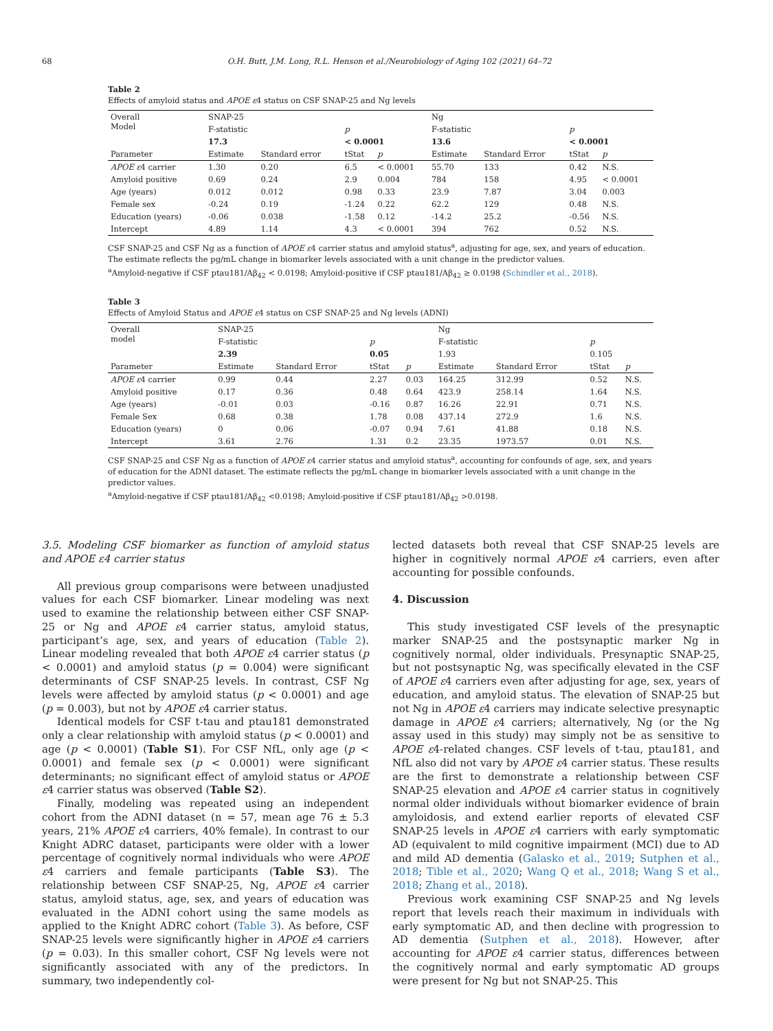68 O.H. Butt, J.M. Long, R.L. Henson et al./Neurobiology of Aging 102 (2021) 64–72
Table 2
Effects of amyloid status and APOE ε4 status on CSF SNAP-25 and Ng levels
| Overall Model | SNAP-25 | | | | Ng | | | |
| --- | --- | --- | --- | --- | --- | --- | --- | --- |
| | F-statistic | | p | | F-statistic | | p | |
| | 17.3 | | < 0.0001 | | 13.6 | | < 0.0001 | |
| Parameter | Estimate | Standard error | tStat | p | Estimate | Standard Error | tStat | p |
| APOE ε 4 carrier | 1.30 | 0.20 | 6.5 | < 0.0001 | 55.70 | 133 | 0.42 | N.S. |
| Amyloid positive | 0.69 | 0.24 | 2.9 | 0.004 | 784 | 158 | 4.95 | < 0.0001 |
| Age (years) | 0.012 | 0.012 | 0.98 | 0.33 | 23.9 | 7.87 | 3.04 | 0.003 |
| Female sex | -0.24 | 0.19 | -1.24 | 0.22 | 62.2 | 129 | 0.48 | N.S. |
| Education (years) | -0.06 | 0.038 | -1.58 | 0.12 | -14.2 | 25.2 | -0.56 | N.S. |
| Intercept | 4.89 | 1.14 | 4.3 | < 0.0001 | 394 | 762 | 0.52 | N.S. |
CSF SNAP-25 and CSF Ng as a function of APOE ε4 carrier status and amyloid status<sup>a</sup>, adjusting for age, sex, and years of education. The estimate reflects the pg/mL change in biomarker levels associated with a unit change in the predictor values.
<sup>a</sup> Amyloid-negative if CSF ptau181/Aβ<sub>42</sub> < 0.0198; Amyloid-positive if CSF ptau181/Aβ<sub>42</sub> ≥ 0.0198 (Schindler et al., 2018).
Table 3
Effects of Amyloid Status and APOE ε4 status on CSF SNAP-25 and Ng levels (ADNI)
| Overall model | SNAP-25 | | | | Ng | | | |
| --- | --- | --- | --- | --- | --- | --- | --- | --- |
| | F-statistic | | p | | F-statistic | | p | |
| | 2.39 | | 0.05 | | 1.93 | | 0.105 | |
| Parameter | Estimate | Standard Error | tStat | p | Estimate | Standard Error | tStat | p |
| APOE ε 4 carrier | 0.99 | 0.44 | 2.27 | 0.03 | 164.25 | 312.99 | 0.52 | N.S. |
| Amyloid positive | 0.17 | 0.36 | 0.48 | 0.64 | 423.9 | 258.14 | 1.64 | N.S. |
| Age (years) | -0.01 | 0.03 | -0.16 | 0.87 | 16.26 | 22.91 | 0.71 | N.S. |
| Female Sex | 0.68 | 0.38 | 1.78 | 0.08 | 437.14 | 272.9 | 1.6 | N.S. |
| Education (years) | 0 | 0.06 | -0.07 | 0.94 | 7.61 | 41.88 | 0.18 | N.S. |
| Intercept | 3.61 | 2.76 | 1.31 | 0.2 | 23.35 | 1973.57 | 0.01 | N.S. |
CSF SNAP-25 and CSF Ng as a function of APOE ε4 carrier status and amyloid status<sup>a</sup>, accounting for confounds of age, sex, and years of education for the ADNI dataset. The estimate reflects the pg/mL change in biomarker levels associated with a unit change in the predictor values.
<sup>a</sup> Amyloid-negative if CSF ptau181/Aβ<sub>42</sub> <0.0198; Amyloid-positive if CSF ptau181/Aβ<sub>42</sub> >0.0198.
3.5. Modeling CSF biomarker as function of amyloid status and APOE ε4 carrier status
All previous group comparisons were between unadjusted values for each CSF biomarker. Linear modeling was next used to examine the relationship between either CSF SNAP-25 or Ng and APOE ε4 carrier status, amyloid status, participant’s age, sex, and years of education (Table 2). Linear modeling revealed that both APOE ε4 carrier status (p < 0.0001) and amyloid status (p = 0.004) were significant determinants of CSF SNAP-25 levels. In contrast, CSF Ng levels were affected by amyloid status (p < 0.0001) and age (p = 0.003), but not by APOE ε4 carrier status.
Identical models for CSF t-tau and ptau181 demonstrated only a clear relationship with amyloid status (p < 0.0001) and age (p < 0.0001) (Table S1). For CSF NfL, only age (p < 0.0001) and female sex (p < 0.0001) were significant determinants; no significant effect of amyloid status or APOE ε4 carrier status was observed (Table S2).
Finally, modeling was repeated using an independent cohort from the ADNI dataset (n = 57, mean age 76 ± 5.3 years, 21% APOE ε4 carriers, 40% female). In contrast to our Knight ADRC dataset, participants were older with a lower percentage of cognitively normal individuals who were APOE ε4 carriers and female participants (Table S3). The relationship between CSF SNAP-25, Ng, APOE ε4 carrier status, amyloid status, age, sex, and years of education was evaluated in the ADNI cohort using the same models as applied to the Knight ADRC cohort (Table 3). As before, CSF SNAP-25 levels were significantly higher in APOE ε4 carriers (p = 0.03). In this smaller cohort, CSF Ng levels were not significantly associated with any of the predictors. In summary, two independently col-
lected datasets both reveal that CSF SNAP-25 levels are higher in cognitively normal APOE ε4 carriers, even after accounting for possible confounds.
4. Discussion
This study investigated CSF levels of the presynaptic marker SNAP-25 and the postsynaptic marker Ng in cognitively normal, older individuals. Presynaptic SNAP-25, but not postsynaptic Ng, was specifically elevated in the CSF of APOE ε4 carriers even after adjusting for age, sex, years of education, and amyloid status. The elevation of SNAP-25 but not Ng in APOE ε4 carriers may indicate selective presynaptic damage in APOE ε4 carriers; alternatively, Ng (or the Ng assay used in this study) may simply not be as sensitive to APOE ε4-related changes. CSF levels of t-tau, ptau181, and NfL also did not vary by APOE ε4 carrier status. These results are the first to demonstrate a relationship between CSF SNAP-25 elevation and APOE ε4 carrier status in cognitively normal older individuals without biomarker evidence of brain amyloidosis, and extend earlier reports of elevated CSF SNAP-25 levels in APOE ε4 carriers with early symptomatic AD (equivalent to mild cognitive impairment (MCI) due to AD and mild AD dementia (Galasko et al., 2019; Sutphen et al., 2018; Tible et al., 2020; Wang Q et al., 2018; Wang S et al., 2018; Zhang et al., 2018).
Previous work examining CSF SNAP-25 and Ng levels report that levels reach their maximum in individuals with early symptomatic AD, and then decline with progression to AD dementia (Sutphen et al., 2018). However, after accounting for APOE ε4 carrier status, differences between the cognitively normal and early symptomatic AD groups were present for Ng but not SNAP-25. This